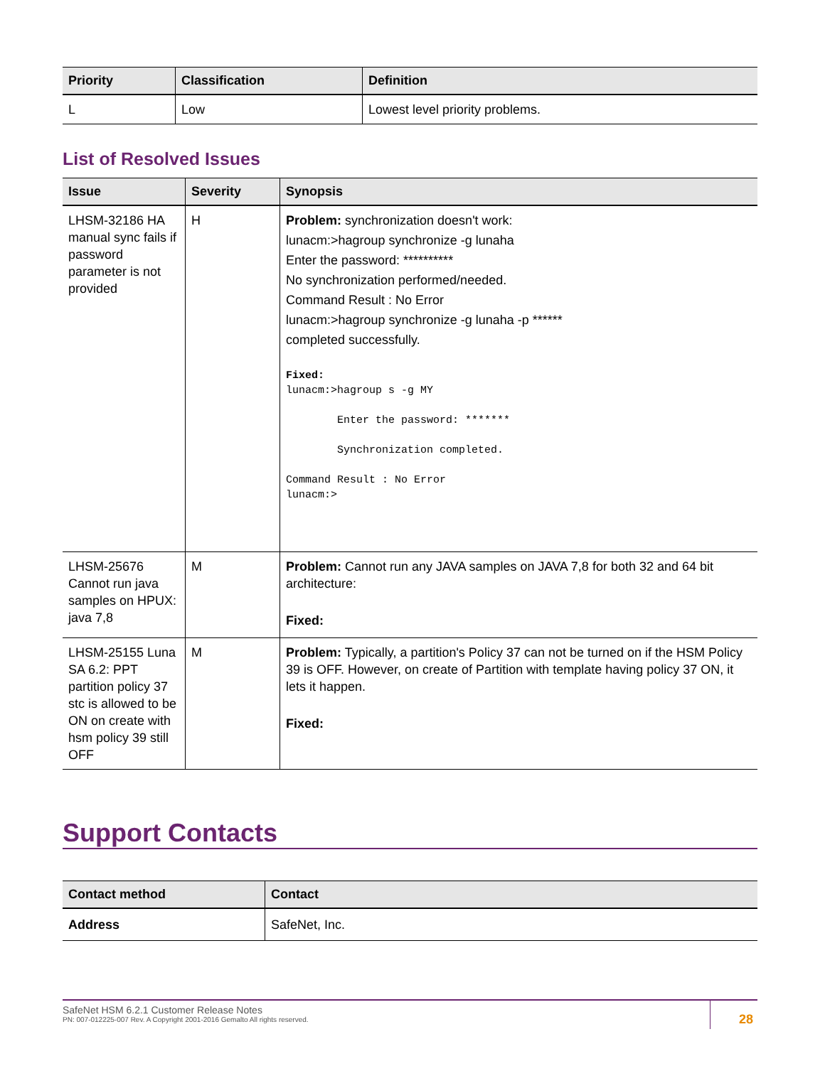| Priority | Classification | Definition |
| --- | --- | --- |
| L | Low | Lowest level priority problems. |
List of Resolved Issues
| Issue | Severity | Synopsis |
| --- | --- | --- |
| LHSM-32186 HA manual sync fails if password parameter is not provided | H | Problem: synchronization doesn't work: lunacm:>hagroup synchronize -g lunaha Enter the password: ********** No synchronization performed/needed. Command Result : No Error lunacm:>hagroup synchronize -g lunaha -p ****** completed successfully. Fixed: lunacm:>hagroup s -g MY Enter the password: ******* Synchronization completed. Command Result : No Error lunacm:> |
| LHSM-25676 Cannot run java samples on HPUX: java 7,8 | M | Problem: Cannot run any JAVA samples on JAVA 7,8 for both 32 and 64 bit architecture: Fixed: |
| LHSM-25155 Luna SA 6.2: PPT partition policy 37 stc is allowed to be ON on create with hsm policy 39 still OFF | M | Problem: Typically, a partition's Policy 37 can not be turned on if the HSM Policy 39 is OFF. However, on create of Partition with template having policy 37 ON, it lets it happen. Fixed: |
Support Contacts
| Contact method | Contact |
| --- | --- |
| Address | SafeNet, Inc. |
SafeNet HSM 6.2.1 Customer Release Notes
PN: 007-012225-007 Rev. A Copyright 2001-2016 Gemalto All rights reserved.
28